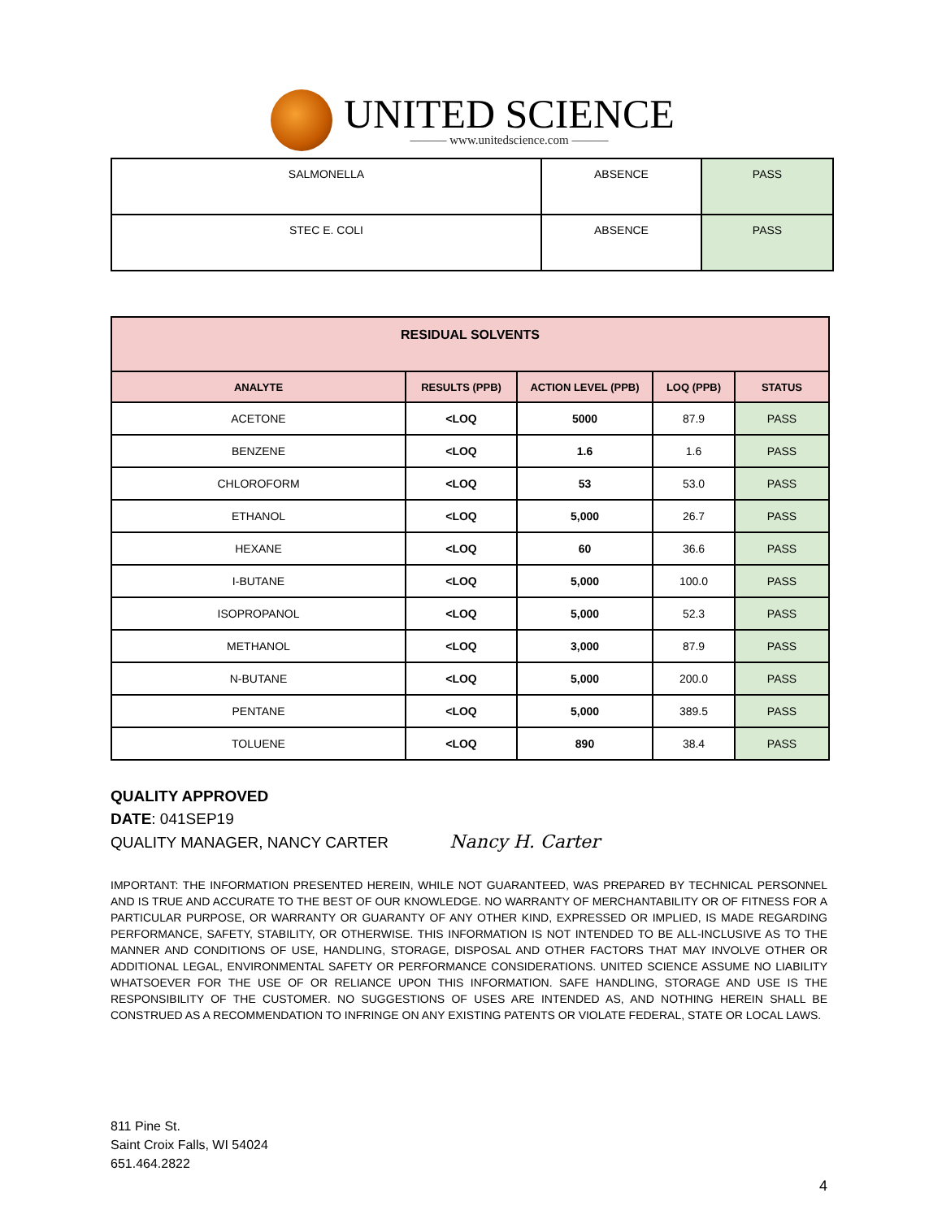UNITED SCIENCE
——— www.unitedscience.com ———
| SALMONELLA | ABSENCE | PASS |
| STEC E. COLI | ABSENCE | PASS |
| RESIDUAL SOLVENTS | | | | |
| --- | --- | --- | --- | --- |
| ANALYTE | RESULTS (PPB) | ACTION LEVEL (PPB) | LOQ (PPB) | STATUS |
| ACETONE | <LOQ | 5000 | 87.9 | PASS |
| BENZENE | <LOQ | 1.6 | 1.6 | PASS |
| CHLOROFORM | <LOQ | 53 | 53.0 | PASS |
| ETHANOL | <LOQ | 5,000 | 26.7 | PASS |
| HEXANE | <LOQ | 60 | 36.6 | PASS |
| I-BUTANE | <LOQ | 5,000 | 100.0 | PASS |
| ISOPROPANOL | <LOQ | 5,000 | 52.3 | PASS |
| METHANOL | <LOQ | 3,000 | 87.9 | PASS |
| N-BUTANE | <LOQ | 5,000 | 200.0 | PASS |
| PENTANE | <LOQ | 5,000 | 389.5 | PASS |
| TOLUENE | <LOQ | 890 | 38.4 | PASS |
QUALITY APPROVED
DATE: 041SEP19
QUALITY MANAGER, NANCY CARTER Nancy H. Carter
IMPORTANT: THE INFORMATION PRESENTED HEREIN, WHILE NOT GUARANTEED, WAS PREPARED BY TECHNICAL PERSONNEL AND IS TRUE AND ACCURATE TO THE BEST OF OUR KNOWLEDGE. NO WARRANTY OF MERCHANTABILITY OR OF FITNESS FOR A PARTICULAR PURPOSE, OR WARRANTY OR GUARANTY OF ANY OTHER KIND, EXPRESSED OR IMPLIED, IS MADE REGARDING PERFORMANCE, SAFETY, STABILITY, OR OTHERWISE. THIS INFORMATION IS NOT INTENDED TO BE ALL-INCLUSIVE AS TO THE MANNER AND CONDITIONS OF USE, HANDLING, STORAGE, DISPOSAL AND OTHER FACTORS THAT MAY INVOLVE OTHER OR ADDITIONAL LEGAL, ENVIRONMENTAL SAFETY OR PERFORMANCE CONSIDERATIONS. UNITED SCIENCE ASSUME NO LIABILITY WHATSOEVER FOR THE USE OF OR RELIANCE UPON THIS INFORMATION. SAFE HANDLING, STORAGE AND USE IS THE RESPONSIBILITY OF THE CUSTOMER. NO SUGGESTIONS OF USES ARE INTENDED AS, AND NOTHING HEREIN SHALL BE CONSTRUED AS A RECOMMENDATION TO INFRINGE ON ANY EXISTING PATENTS OR VIOLATE FEDERAL, STATE OR LOCAL LAWS.
811 Pine St.
Saint Croix Falls, WI 54024
651.464.2822
4